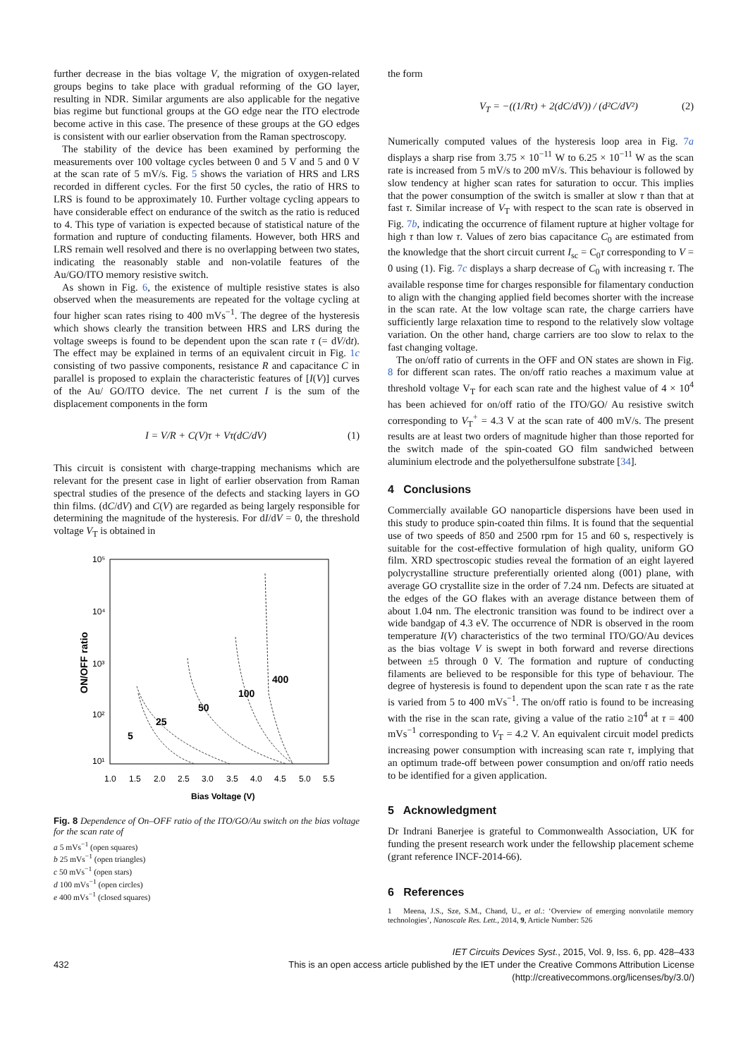further decrease in the bias voltage V, the migration of oxygen-related groups begins to take place with gradual reforming of the GO layer, resulting in NDR. Similar arguments are also applicable for the negative bias regime but functional groups at the GO edge near the ITO electrode become active in this case. The presence of these groups at the GO edges is consistent with our earlier observation from the Raman spectroscopy.
The stability of the device has been examined by performing the measurements over 100 voltage cycles between 0 and 5 V and 5 and 0 V at the scan rate of 5 mV/s. Fig. 5 shows the variation of HRS and LRS recorded in different cycles. For the first 50 cycles, the ratio of HRS to LRS is found to be approximately 10. Further voltage cycling appears to have considerable effect on endurance of the switch as the ratio is reduced to 4. This type of variation is expected because of statistical nature of the formation and rupture of conducting filaments. However, both HRS and LRS remain well resolved and there is no overlapping between two states, indicating the reasonably stable and non-volatile features of the Au/GO/ITO memory resistive switch.
As shown in Fig. 6, the existence of multiple resistive states is also observed when the measurements are repeated for the voltage cycling at four higher scan rates rising to 400 mVs<sup>−1</sup>. The degree of the hysteresis which shows clearly the transition between HRS and LRS during the voltage sweeps is found to be dependent upon the scan rate τ (= dV/dt). The effect may be explained in terms of an equivalent circuit in Fig. 1c consisting of two passive components, resistance R and capacitance C in parallel is proposed to explain the characteristic features of [I(V)] curves of the Au/ GO/ITO device. The net current I is the sum of the displacement components in the form
I = V/R + C(V)τ + Vτ(dC/dV) (1)
This circuit is consistent with charge-trapping mechanisms which are relevant for the present case in light of earlier observation from Raman spectral studies of the presence of the defects and stacking layers in GO thin films. (dC/dV) and C(V) are regarded as being largely responsible for determining the magnitude of the hysteresis. For dI/dV = 0, the threshold voltage V<sub>T</sub> is obtained in
10⁵
10⁴
10³
10²
10¹
1.0
1.5
2.0
2.5
3.0
3.5
4.0
4.5
5.0
5.5
Bias Voltage (V)
ON/OFF ratio
5
25
50
100
400
Fig. 8 Dependence of On–OFF ratio of the ITO/GO/Au switch on the bias voltage for the scan rate of
a 5 mVs<sup>−1</sup> (open squares)
b 25 mVs<sup>−1</sup> (open triangles)
c 50 mVs<sup>−1</sup> (open stars)
d 100 mVs<sup>−1</sup> (open circles)
e 400 mVs<sup>−1</sup> (closed squares)
the form
V<sub>T</sub> = −((1/Rτ) + 2(dC/dV)) / (d²C/dV²) (2)
Numerically computed values of the hysteresis loop area in Fig. 7a displays a sharp rise from 3.75 × 10<sup>−11</sup> W to 6.25 × 10<sup>−11</sup> W as the scan rate is increased from 5 mV/s to 200 mV/s. This behaviour is followed by slow tendency at higher scan rates for saturation to occur. This implies that the power consumption of the switch is smaller at slow τ than that at fast τ. Similar increase of V<sub>T</sub> with respect to the scan rate is observed in Fig. 7b, indicating the occurrence of filament rupture at higher voltage for high τ than low τ. Values of zero bias capacitance C<sub>0</sub> are estimated from the knowledge that the short circuit current I<sub>sc</sub> = C<sub>0</sub>τ corresponding to V = 0 using (1). Fig. 7c displays a sharp decrease of C<sub>0</sub> with increasing τ. The available response time for charges responsible for filamentary conduction to align with the changing applied field becomes shorter with the increase in the scan rate. At the low voltage scan rate, the charge carriers have sufficiently large relaxation time to respond to the relatively slow voltage variation. On the other hand, charge carriers are too slow to relax to the fast changing voltage.
The on/off ratio of currents in the OFF and ON states are shown in Fig. 8 for different scan rates. The on/off ratio reaches a maximum value at threshold voltage V<sub>T</sub> for each scan rate and the highest value of 4 × 10<sup>4</sup> has been achieved for on/off ratio of the ITO/GO/ Au resistive switch corresponding to V<sub>T</sub><sup>+</sup> = 4.3 V at the scan rate of 400 mV/s. The present results are at least two orders of magnitude higher than those reported for the switch made of the spin-coated GO film sandwiched between aluminium electrode and the polyethersulfone substrate [34].
4 Conclusions
Commercially available GO nanoparticle dispersions have been used in this study to produce spin-coated thin films. It is found that the sequential use of two speeds of 850 and 2500 rpm for 15 and 60 s, respectively is suitable for the cost-effective formulation of high quality, uniform GO film. XRD spectroscopic studies reveal the formation of an eight layered polycrystalline structure preferentially oriented along (001) plane, with average GO crystallite size in the order of 7.24 nm. Defects are situated at the edges of the GO flakes with an average distance between them of about 1.04 nm. The electronic transition was found to be indirect over a wide bandgap of 4.3 eV. The occurrence of NDR is observed in the room temperature I(V) characteristics of the two terminal ITO/GO/Au devices as the bias voltage V is swept in both forward and reverse directions between ±5 through 0 V. The formation and rupture of conducting filaments are believed to be responsible for this type of behaviour. The degree of hysteresis is found to dependent upon the scan rate τ as the rate is varied from 5 to 400 mVs<sup>−1</sup>. The on/off ratio is found to be increasing with the rise in the scan rate, giving a value of the ratio ≥10<sup>4</sup> at τ = 400 mVs<sup>−1</sup> corresponding to V<sub>T</sub> = 4.2 V. An equivalent circuit model predicts increasing power consumption with increasing scan rate τ, implying that an optimum trade-off between power consumption and on/off ratio needs to be identified for a given application.
5 Acknowledgment
Dr Indrani Banerjee is grateful to Commonwealth Association, UK for funding the present research work under the fellowship placement scheme (grant reference INCF-2014-66).
6 References
1 Meena, J.S., Sze, S.M., Chand, U., et al.: ‘Overview of emerging nonvolatile memory technologies’, Nanoscale Res. Lett., 2014, 9, Article Number: 526
IET Circuits Devices Syst., 2015, Vol. 9, Iss. 6, pp. 428–433
432 This is an open access article published by the IET under the Creative Commons Attribution License
(http://creativecommons.org/licenses/by/3.0/)